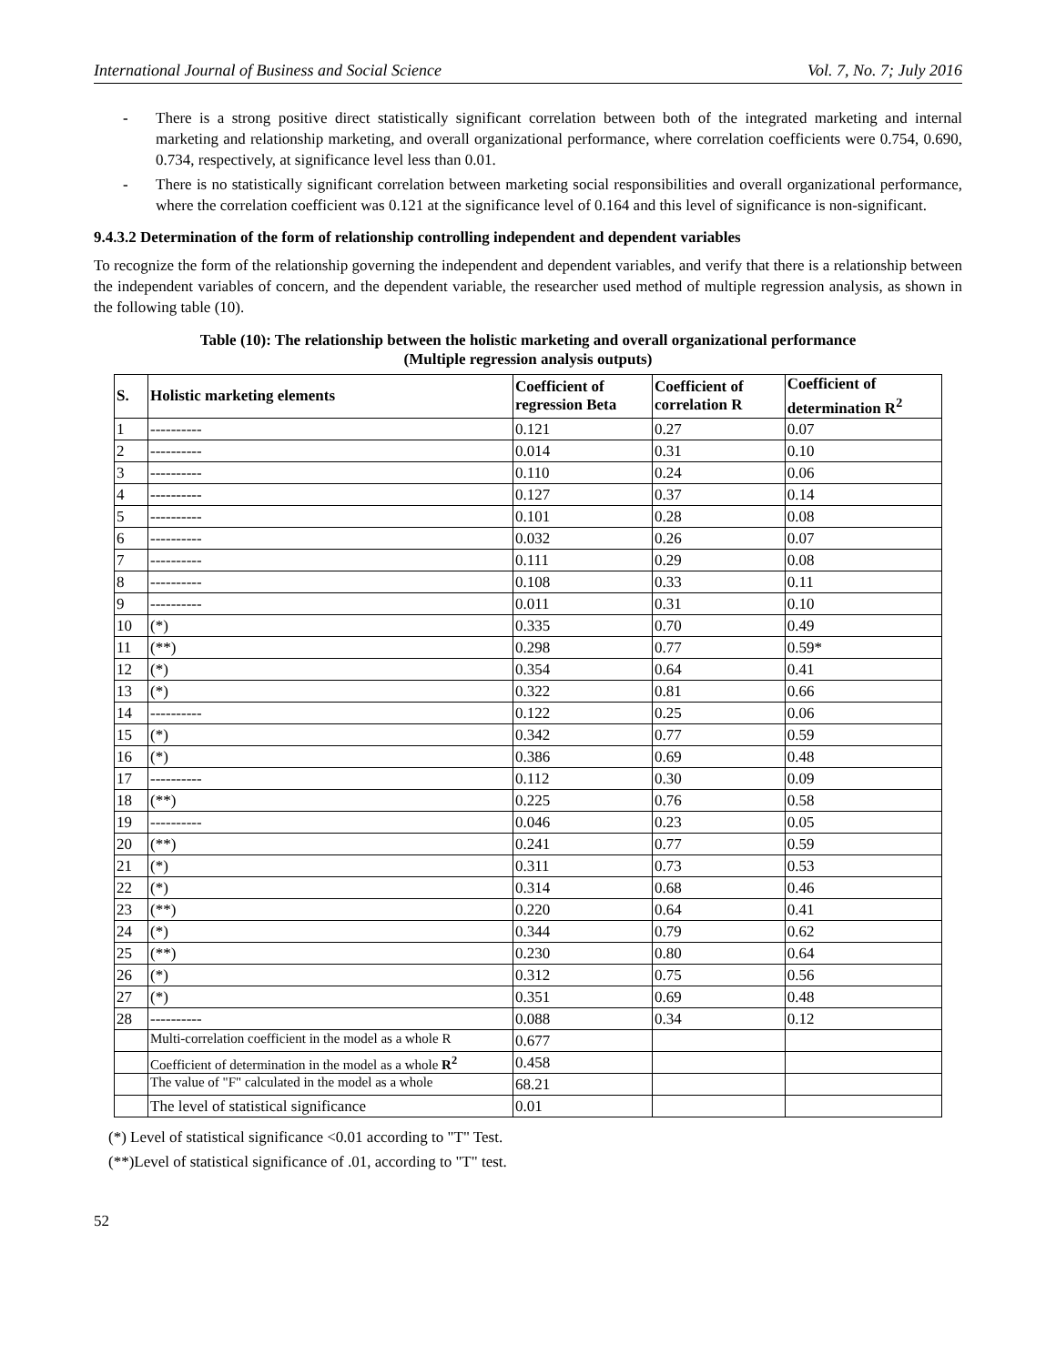International Journal of Business and Social Science Vol. 7, No. 7; July 2016
- There is a strong positive direct statistically significant correlation between both of the integrated marketing and internal marketing and relationship marketing, and overall organizational performance, where correlation coefficients were 0.754, 0.690, 0.734, respectively, at significance level less than 0.01.
- There is no statistically significant correlation between marketing social responsibilities and overall organizational performance, where the correlation coefficient was 0.121 at the significance level of 0.164 and this level of significance is non-significant.
9.4.3.2 Determination of the form of relationship controlling independent and dependent variables
To recognize the form of the relationship governing the independent and dependent variables, and verify that there is a relationship between the independent variables of concern, and the dependent variable, the researcher used method of multiple regression analysis, as shown in the following table (10).
Table (10): The relationship between the holistic marketing and overall organizational performance
(Multiple regression analysis outputs)
| S. | Holistic marketing elements | Coefficient of regression Beta | Coefficient of correlation R | Coefficient of determination R<sup>2</sup> |
| --- | --- | --- | --- | --- |
| 1 | ---------- | 0.121 | 0.27 | 0.07 |
| 2 | ---------- | 0.014 | 0.31 | 0.10 |
| 3 | ---------- | 0.110 | 0.24 | 0.06 |
| 4 | ---------- | 0.127 | 0.37 | 0.14 |
| 5 | ---------- | 0.101 | 0.28 | 0.08 |
| 6 | ---------- | 0.032 | 0.26 | 0.07 |
| 7 | ---------- | 0.111 | 0.29 | 0.08 |
| 8 | ---------- | 0.108 | 0.33 | 0.11 |
| 9 | ---------- | 0.011 | 0.31 | 0.10 |
| 10 | (*) | 0.335 | 0.70 | 0.49 |
| 11 | (**) | 0.298 | 0.77 | 0.59* |
| 12 | (*) | 0.354 | 0.64 | 0.41 |
| 13 | (*) | 0.322 | 0.81 | 0.66 |
| 14 | ---------- | 0.122 | 0.25 | 0.06 |
| 15 | (*) | 0.342 | 0.77 | 0.59 |
| 16 | (*) | 0.386 | 0.69 | 0.48 |
| 17 | ---------- | 0.112 | 0.30 | 0.09 |
| 18 | (**) | 0.225 | 0.76 | 0.58 |
| 19 | ---------- | 0.046 | 0.23 | 0.05 |
| 20 | (**) | 0.241 | 0.77 | 0.59 |
| 21 | (*) | 0.311 | 0.73 | 0.53 |
| 22 | (*) | 0.314 | 0.68 | 0.46 |
| 23 | (**) | 0.220 | 0.64 | 0.41 |
| 24 | (*) | 0.344 | 0.79 | 0.62 |
| 25 | (**) | 0.230 | 0.80 | 0.64 |
| 26 | (*) | 0.312 | 0.75 | 0.56 |
| 27 | (*) | 0.351 | 0.69 | 0.48 |
| 28 | ---------- | 0.088 | 0.34 | 0.12 |
| | Multi-correlation coefficient in the model as a whole R | 0.677 | | |
| | Coefficient of determination in the model as a whole R<sup>2</sup> | 0.458 | | |
| | The value of "F" calculated in the model as a whole | 68.21 | | |
| | The level of statistical significance | 0.01 | | |
(*) Level of statistical significance <0.01 according to "T" Test.
(**)Level of statistical significance of .01, according to "T" test.
52